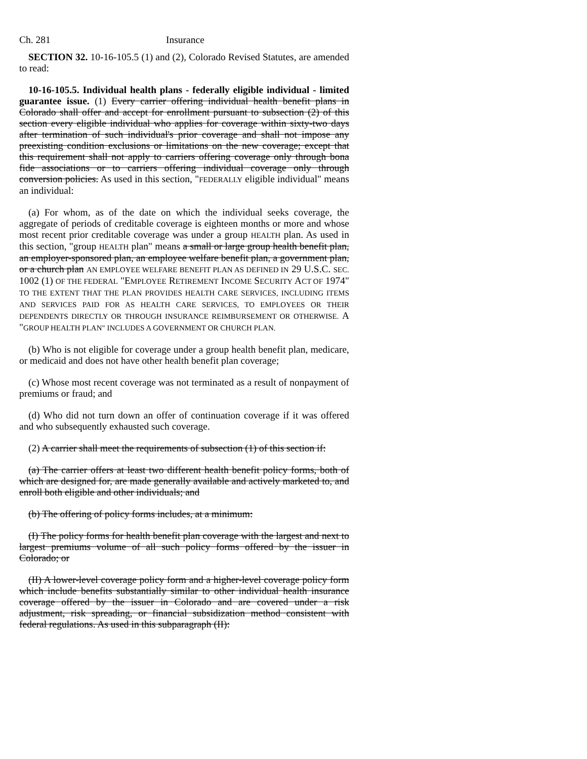Ch. 281 Insurance
SECTION 32. 10-16-105.5 (1) and (2), Colorado Revised Statutes, are amended to read:
10-16-105.5. Individual health plans - federally eligible individual - limited guarantee issue. (1) Every carrier offering individual health benefit plans in Colorado shall offer and accept for enrollment pursuant to subsection (2) of this section every eligible individual who applies for coverage within sixty-two days after termination of such individual's prior coverage and shall not impose any preexisting condition exclusions or limitations on the new coverage; except that this requirement shall not apply to carriers offering coverage only through bona fide associations or to carriers offering individual coverage only through conversion policies. As used in this section, "FEDERALLY eligible individual" means an individual:
(a) For whom, as of the date on which the individual seeks coverage, the aggregate of periods of creditable coverage is eighteen months or more and whose most recent prior creditable coverage was under a group HEALTH plan. As used in this section, "group HEALTH plan" means a small or large group health benefit plan, an employer-sponsored plan, an employee welfare benefit plan, a government plan, or a church plan AN EMPLOYEE WELFARE BENEFIT PLAN AS DEFINED IN 29 U.S.C. SEC. 1002 (1) OF THE FEDERAL "EMPLOYEE RETIREMENT INCOME SECURITY ACT OF 1974" TO THE EXTENT THAT THE PLAN PROVIDES HEALTH CARE SERVICES, INCLUDING ITEMS AND SERVICES PAID FOR AS HEALTH CARE SERVICES, TO EMPLOYEES OR THEIR DEPENDENTS DIRECTLY OR THROUGH INSURANCE REIMBURSEMENT OR OTHERWISE. A "GROUP HEALTH PLAN" INCLUDES A GOVERNMENT OR CHURCH PLAN.
(b) Who is not eligible for coverage under a group health benefit plan, medicare, or medicaid and does not have other health benefit plan coverage;
(c) Whose most recent coverage was not terminated as a result of nonpayment of premiums or fraud; and
(d) Who did not turn down an offer of continuation coverage if it was offered and who subsequently exhausted such coverage.
(2) A carrier shall meet the requirements of subsection (1) of this section if:
(a) The carrier offers at least two different health benefit policy forms, both of which are designed for, are made generally available and actively marketed to, and enroll both eligible and other individuals; and
(b) The offering of policy forms includes, at a minimum:
(I) The policy forms for health benefit plan coverage with the largest and next to largest premiums volume of all such policy forms offered by the issuer in Colorado; or
(II) A lower-level coverage policy form and a higher-level coverage policy form which include benefits substantially similar to other individual health insurance coverage offered by the issuer in Colorado and are covered under a risk adjustment, risk spreading, or financial subsidization method consistent with federal regulations. As used in this subparagraph (II):